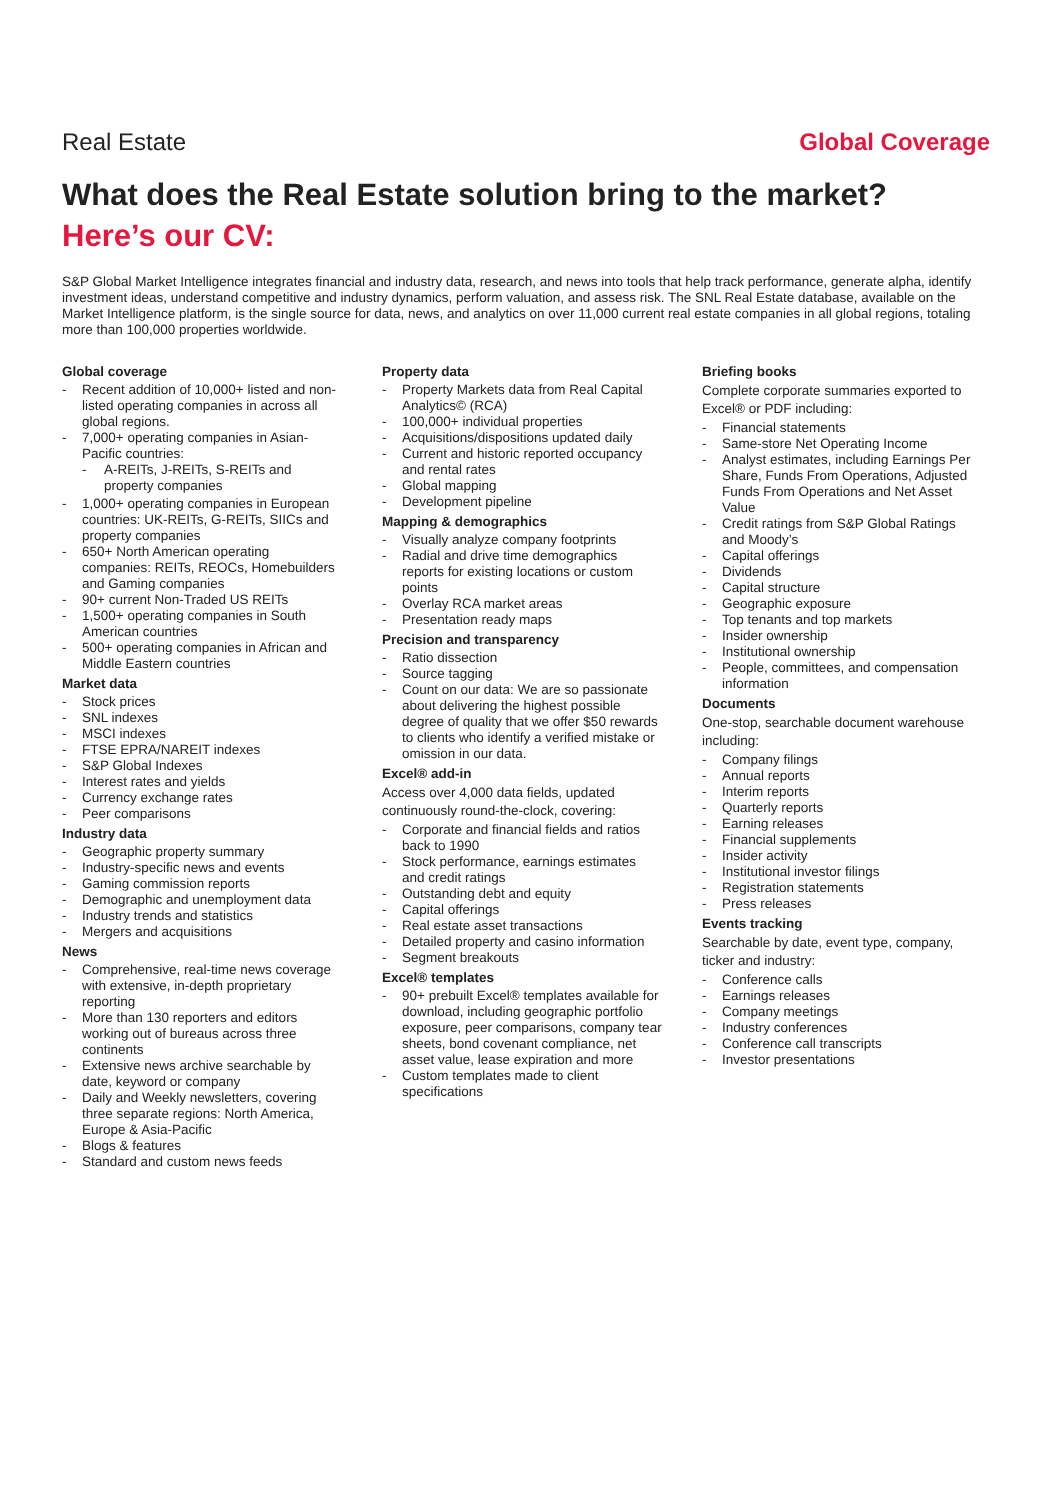Real Estate Global Coverage
What does the Real Estate solution bring to the market?
Here’s our CV:
S&P Global Market Intelligence integrates financial and industry data, research, and news into tools that help track performance, generate alpha, identify investment ideas, understand competitive and industry dynamics, perform valuation, and assess risk. The SNL Real Estate database, available on the Market Intelligence platform, is the single source for data, news, and analytics on over 11,000 current real estate companies in all global regions, totaling more than 100,000 properties worldwide.
Global coverage
- Recent addition of 10,000+ listed and non-listed operating companies in across all global regions.
- 7,000+ operating companies in Asian-Pacific countries:
- A-REITs, J-REITs, S-REITs and property companies
- 1,000+ operating companies in European countries: UK-REITs, G-REITs, SIICs and property companies
- 650+ North American operating companies: REITs, REOCs, Homebuilders and Gaming companies
- 90+ current Non-Traded US REITs
- 1,500+ operating companies in South American countries
- 500+ operating companies in African and Middle Eastern countries
Market data
- Stock prices
- SNL indexes
- MSCI indexes
- FTSE EPRA/NAREIT indexes
- S&P Global Indexes
- Interest rates and yields
- Currency exchange rates
- Peer comparisons
Industry data
- Geographic property summary
- Industry-specific news and events
- Gaming commission reports
- Demographic and unemployment data
- Industry trends and statistics
- Mergers and acquisitions
News
- Comprehensive, real-time news coverage with extensive, in-depth proprietary reporting
- More than 130 reporters and editors working out of bureaus across three continents
- Extensive news archive searchable by date, keyword or company
- Daily and Weekly newsletters, covering three separate regions: North America, Europe & Asia-Pacific
- Blogs & features
- Standard and custom news feeds
Property data
- Property Markets data from Real Capital Analytics© (RCA)
- 100,000+ individual properties
- Acquisitions/dispositions updated daily
- Current and historic reported occupancy and rental rates
- Global mapping
- Development pipeline
Mapping & demographics
- Visually analyze company footprints
- Radial and drive time demographics reports for existing locations or custom points
- Overlay RCA market areas
- Presentation ready maps
Precision and transparency
- Ratio dissection
- Source tagging
- Count on our data: We are so passionate about delivering the highest possible degree of quality that we offer $50 rewards to clients who identify a verified mistake or omission in our data.
Excel® add-in
Access over 4,000 data fields, updated continuously round-the-clock, covering:
- Corporate and financial fields and ratios back to 1990
- Stock performance, earnings estimates and credit ratings
- Outstanding debt and equity
- Capital offerings
- Real estate asset transactions
- Detailed property and casino information
- Segment breakouts
Excel® templates
- 90+ prebuilt Excel® templates available for download, including geographic portfolio exposure, peer comparisons, company tear sheets, bond covenant compliance, net asset value, lease expiration and more
- Custom templates made to client specifications
Briefing books
Complete corporate summaries exported to Excel® or PDF including:
- Financial statements
- Same-store Net Operating Income
- Analyst estimates, including Earnings Per Share, Funds From Operations, Adjusted Funds From Operations and Net Asset Value
- Credit ratings from S&P Global Ratings and Moody’s
- Capital offerings
- Dividends
- Capital structure
- Geographic exposure
- Top tenants and top markets
- Insider ownership
- Institutional ownership
- People, committees, and compensation information
Documents
One-stop, searchable document warehouse including:
- Company filings
- Annual reports
- Interim reports
- Quarterly reports
- Earning releases
- Financial supplements
- Insider activity
- Institutional investor filings
- Registration statements
- Press releases
Events tracking
Searchable by date, event type, company, ticker and industry:
- Conference calls
- Earnings releases
- Company meetings
- Industry conferences
- Conference call transcripts
- Investor presentations